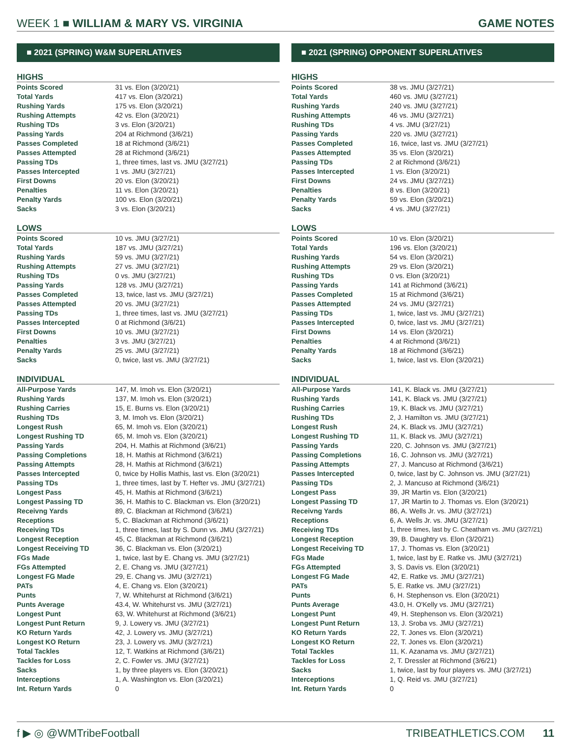WEEK 1 ■ WILLIAM & MARY VS. VIRGINIA GAME NOTES
■ 2021 (SPRING) W&M SUPERLATIVES
HIGHS
| Points Scored | 31 vs. Elon (3/20/21) |
| Total Yards | 417 vs. Elon (3/20/21) |
| Rushing Yards | 175 vs. Elon (3/20/21) |
| Rushing Attempts | 42 vs. Elon (3/20/21) |
| Rushing TDs | 3 vs. Elon (3/20/21) |
| Passing Yards | 204 at Richmond (3/6/21) |
| Passes Completed | 18 at Richmond (3/6/21) |
| Passes Attempted | 28 at Richmond (3/6/21) |
| Passing TDs | 1, three times, last vs. JMU (3/27/21) |
| Passes Intercepted | 1 vs. JMU (3/27/21) |
| First Downs | 20 vs. Elon (3/20/21) |
| Penalties | 11 vs. Elon (3/20/21) |
| Penalty Yards | 100 vs. Elon (3/20/21) |
| Sacks | 3 vs. Elon (3/20/21) |
LOWS
| Points Scored | 10 vs. JMU (3/27/21) |
| Total Yards | 187 vs. JMU (3/27/21) |
| Rushing Yards | 59 vs. JMU (3/27/21) |
| Rushing Attempts | 27 vs. JMU (3/27/21) |
| Rushing TDs | 0 vs. JMU (3/27/21) |
| Passing Yards | 128 vs. JMU (3/27/21) |
| Passes Completed | 13, twice, last vs. JMU (3/27/21) |
| Passes Attempted | 20 vs. JMU (3/27/21) |
| Passing TDs | 1, three times, last vs. JMU (3/27/21) |
| Passes Intercepted | 0 at Richmond (3/6/21) |
| First Downs | 10 vs. JMU (3/27/21) |
| Penalties | 3 vs. JMU (3/27/21) |
| Penalty Yards | 25 vs. JMU (3/27/21) |
| Sacks | 0, twice, last vs. JMU (3/27/21) |
INDIVIDUAL
| All-Purpose Yards | 147, M. Imoh vs. Elon (3/20/21) |
| Rushing Yards | 137, M. Imoh vs. Elon (3/20/21) |
| Rushing Carries | 15, E. Burns vs. Elon (3/20/21) |
| Rushing TDs | 3, M. Imoh vs. Elon (3/20/21) |
| Longest Rush | 65, M. Imoh vs. Elon (3/20/21) |
| Longest Rushing TD | 65, M. Imoh vs. Elon (3/20/21) |
| Passing Yards | 204, H. Mathis at Richmond (3/6/21) |
| Passing Completions | 18, H. Mathis at Richmond (3/6/21) |
| Passing Attempts | 28, H. Mathis at Richmond (3/6/21) |
| Passes Intercepted | 0, twice by Hollis Mathis, last vs. Elon (3/20/21) |
| Passing TDs | 1, three times, last by T. Hefter vs. JMU (3/27/21) |
| Longest Pass | 45, H. Mathis at Richmond (3/6/21) |
| Longest Passing TD | 36, H. Mathis to C. Blackman vs. Elon (3/20/21) |
| Receivng Yards | 89, C. Blackman at Richmond (3/6/21) |
| Receptions | 5, C. Blackman at Richmond (3/6/21) |
| Receiving TDs | 1, three times, last by S. Dunn vs. JMU (3/27/21) |
| Longest Reception | 45, C. Blackman at Richmond (3/6/21) |
| Longest Receiving TD | 36, C. Blackman vs. Elon (3/20/21) |
| FGs Made | 1, twice, last by E. Chang vs. JMU (3/27/21) |
| FGs Attempted | 2, E. Chang vs. JMU (3/27/21) |
| Longest FG Made | 29, E. Chang vs. JMU (3/27/21) |
| PATs | 4, E. Chang vs. Elon (3/20/21) |
| Punts | 7, W. Whitehurst at Richmond (3/6/21) |
| Punts Average | 43.4, W. Whitehurst vs. JMU (3/27/21) |
| Longest Punt | 63, W. Whitehurst at Richmond (3/6/21) |
| Longest Punt Return | 9, J. Lowery vs. JMU (3/27/21) |
| KO Return Yards | 42, J. Lowery vs. JMU (3/27/21) |
| Longest KO Return | 23, J. Lowery vs. JMU (3/27/21) |
| Total Tackles | 12, T. Watkins at Richmond (3/6/21) |
| Tackles for Loss | 2, C. Fowler vs. JMU (3/27/21) |
| Sacks | 1, by three players vs. Elon (3/20/21) |
| Interceptions | 1, A. Washington vs. Elon (3/20/21) |
| Int. Return Yards | 0 |
■ 2021 (SPRING) OPPONENT SUPERLATIVES
HIGHS
| Points Scored | 38 vs. JMU (3/27/21) |
| Total Yards | 460 vs. JMU (3/27/21) |
| Rushing Yards | 240 vs. JMU (3/27/21) |
| Rushing Attempts | 46 vs. JMU (3/27/21) |
| Rushing TDs | 4 vs. JMU (3/27/21) |
| Passing Yards | 220 vs. JMU (3/27/21) |
| Passes Completed | 16, twice, last vs. JMU (3/27/21) |
| Passes Attempted | 35 vs. Elon (3/20/21) |
| Passing TDs | 2 at Richmond (3/6/21) |
| Passes Intercepted | 1 vs. Elon (3/20/21) |
| First Downs | 24 vs. JMU (3/27/21) |
| Penalties | 8 vs. Elon (3/20/21) |
| Penalty Yards | 59 vs. Elon (3/20/21) |
| Sacks | 4 vs. JMU (3/27/21) |
LOWS
| Points Scored | 10 vs. Elon (3/20/21) |
| Total Yards | 196 vs. Elon (3/20/21) |
| Rushing Yards | 54 vs. Elon (3/20/21) |
| Rushing Attempts | 29 vs. Elon (3/20/21) |
| Rushing TDs | 0 vs. Elon (3/20/21) |
| Passing Yards | 141 at Richmond (3/6/21) |
| Passes Completed | 15 at Richmond (3/6/21) |
| Passes Attempted | 24 vs. JMU (3/27/21) |
| Passing TDs | 1, twice, last vs. JMU (3/27/21) |
| Passes Intercepted | 0, twice, last vs. JMU (3/27/21) |
| First Downs | 14 vs. Elon (3/20/21) |
| Penalties | 4 at Richmond (3/6/21) |
| Penalty Yards | 18 at Richmond (3/6/21) |
| Sacks | 1, twice, last vs. Elon (3/20/21) |
INDIVIDUAL
| All-Purpose Yards | 141, K. Black vs. JMU (3/27/21) |
| Rushing Yards | 141, K. Black vs. JMU (3/27/21) |
| Rushing Carries | 19, K. Black vs. JMU (3/27/21) |
| Rushing TDs | 2, J. Hamilton vs. JMU (3/27/21) |
| Longest Rush | 24, K. Black vs. JMU (3/27/21) |
| Longest Rushing TD | 11, K. Black vs. JMU (3/27/21) |
| Passing Yards | 220, C. Johnson vs. JMU (3/27/21) |
| Passing Completions | 16, C. Johnson vs. JMU (3/27/21) |
| Passing Attempts | 27, J. Mancuso at Richmond (3/6/21) |
| Passes Intercepted | 0, twice, last by C. Johnson vs. JMU (3/27/21) |
| Passing TDs | 2, J. Mancuso at Richmond (3/6/21) |
| Longest Pass | 39, JR Martin vs. Elon (3/20/21) |
| Longest Passing TD | 17, JR Martin to J. Thomas vs. Elon (3/20/21) |
| Receivng Yards | 86, A. Wells Jr. vs. JMU (3/27/21) |
| Receptions | 6, A. Wells Jr. vs. JMU (3/27/21) |
| Receiving TDs | 1, three times, last by C. Cheatham vs. JMU (3/27/21) |
| Longest Reception | 39, B. Daughtry vs. Elon (3/20/21) |
| Longest Receiving TD | 17, J. Thomas vs. Elon (3/20/21) |
| FGs Made | 1, twice, last by E. Ratke vs. JMU (3/27/21) |
| FGs Attempted | 3, S. Davis vs. Elon (3/20/21) |
| Longest FG Made | 42, E. Ratke vs. JMU (3/27/21) |
| PATs | 5, E. Ratke vs. JMU (3/27/21) |
| Punts | 6, H. Stephenson vs. Elon (3/20/21) |
| Punts Average | 43.0, H. O'Kelly vs. JMU (3/27/21) |
| Longest Punt | 49, H. Stephenson vs. Elon (3/20/21) |
| Longest Punt Return | 13, J. Sroba vs. JMU (3/27/21) |
| KO Return Yards | 22, T. Jones vs. Elon (3/20/21) |
| Longest KO Return | 22, T. Jones vs. Elon (3/20/21) |
| Total Tackles | 11, K. Azanama vs. JMU (3/27/21) |
| Tackles for Loss | 2, T. Dressler at Richmond (3/6/21) |
| Sacks | 1, twice, last by four players vs. JMU (3/27/21) |
| Interceptions | 1, Q. Reid vs. JMU (3/27/21) |
| Int. Return Yards | 0 |
f ▶ ◎ @WMTribeFootball TRIBEATHLETICS.COM 11